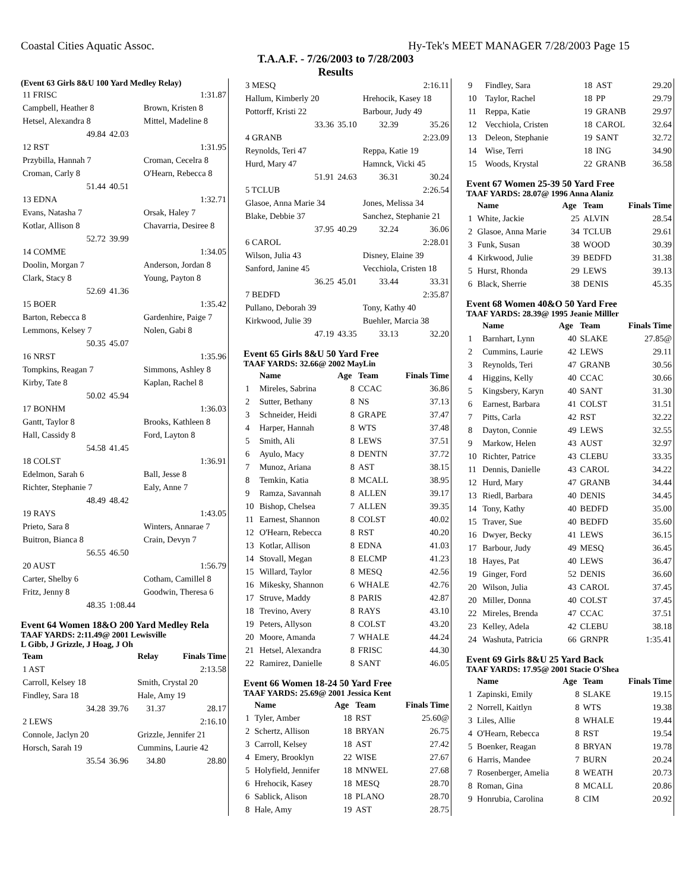Coastal Cities Aquatic Assoc. Hy-Tek's MEET MANAGER 7/28/2003 Page 15
T.A.A.F. - 7/26/2003 to 7/28/2003
Results
(Event 63 Girls 8&U 100 Yard Medley Relay)
| 11 FRISC | | | 1:31.87 |
| Campbell, Heather 8 | | Brown, Kristen 8 | |
| Hetsel, Alexandra 8 | | Mittel, Madeline 8 | |
| 49.84 | 42.03 | | |
| 12 RST | | | 1:31.95 |
| Przybilla, Hannah 7 | | Croman, Cecelra 8 | |
| Croman, Carly 8 | | O'Hearn, Rebecca 8 | |
| 51.44 | 40.51 | | |
| 13 EDNA | | | 1:32.71 |
| Evans, Natasha 7 | | Orsak, Haley 7 | |
| Kotlar, Allison 8 | | Chavarria, Desiree 8 | |
| 52.72 | 39.99 | | |
| 14 COMME | | | 1:34.05 |
| Doolin, Morgan 7 | | Anderson, Jordan 8 | |
| Clark, Stacy 8 | | Young, Payton 8 | |
| 52.69 | 41.36 | | |
| 15 BOER | | | 1:35.42 |
| Barton, Rebecca 8 | | Gardenhire, Paige 7 | |
| Lemmons, Kelsey 7 | | Nolen, Gabi 8 | |
| 50.35 | 45.07 | | |
| 16 NRST | | | 1:35.96 |
| Tompkins, Reagan 7 | | Simmons, Ashley 8 | |
| Kirby, Tate 8 | | Kaplan, Rachel 8 | |
| 50.02 | 45.94 | | |
| 17 BONHM | | | 1:36.03 |
| Gantt, Taylor 8 | | Brooks, Kathleen 8 | |
| Hall, Cassidy 8 | | Ford, Layton 8 | |
| 54.58 | 41.45 | | |
| 18 COLST | | | 1:36.91 |
| Edelmon, Sarah 6 | | Ball, Jesse 8 | |
| Richter, Stephanie 7 | | Ealy, Anne 7 | |
| 48.49 | 48.42 | | |
| 19 RAYS | | | 1:43.05 |
| Prieto, Sara 8 | | Winters, Annarae 7 | |
| Buitron, Bianca 8 | | Crain, Devyn 7 | |
| 56.55 | 46.50 | | |
| 20 AUST | | | 1:56.79 |
| Carter, Shelby 6 | | Cotham, Camillel 8 | |
| Fritz, Jenny 8 | | Goodwin, Theresa 6 | |
| 48.35 | 1:08.44 | | |
Event 64 Women 18&O 200 Yard Medley Rela
TAAF YARDS: 2:11.49@ 2001 Lewisville
L Gibb, J Grizzle, J Hoag, J Oh
| Team | | Relay | Finals Time |
| --- | --- | --- | --- |
| 1 AST | | | 2:13.58 |
| Carroll, Kelsey 18 | | Smith, Crystal 20 | |
| Findley, Sara 18 | | Hale, Amy 19 | |
| 34.28 | 39.76 | 31.37 | 28.17 |
| 2 LEWS | | | 2:16.10 |
| Connole, Jaclyn 20 | | Grizzle, Jennifer 21 | |
| Horsch, Sarah 19 | | Cummins, Laurie 42 | |
| 35.54 | 36.96 | 34.80 | 28.80 |
| 3 MESQ | | | 2:16.11 |
| Hallum, Kimberly 20 | | Hrehocik, Kasey 18 | |
| Pottorff, Kristi 22 | | Barbour, Judy 49 | |
| 33.36 | 35.10 | 32.39 | 35.26 |
| 4 GRANB | | | 2:23.09 |
| Reynolds, Teri 47 | | Reppa, Katie 19 | |
| Hurd, Mary 47 | | Hamnck, Vicki 45 | |
| 51.91 | 24.63 | 36.31 | 30.24 |
| 5 TCLUB | | | 2:26.54 |
| Glasoe, Anna Marie 34 | | Jones, Melissa 34 | |
| Blake, Debbie 37 | | Sanchez, Stephanie 21 | |
| 37.95 | 40.29 | 32.24 | 36.06 |
| 6 CAROL | | | 2:28.01 |
| Wilson, Julia 43 | | Disney, Elaine 39 | |
| Sanford, Janine 45 | | Vecchiola, Cristen 18 | |
| 36.25 | 45.01 | 33.44 | 33.31 |
| 7 BEDFD | | | 2:35.87 |
| Pullano, Deborah 39 | | Tony, Kathy 40 | |
| Kirkwood, Julie 39 | | Buehler, Marcia 38 | |
| 47.19 | 43.35 | 33.13 | 32.20 |
Event 65 Girls 8&U 50 Yard Free
TAAF YARDS: 32.66@ 2002 MayLin
| | Name | Age | Team | Finals Time |
| --- | --- | --- | --- | --- |
| 1 | Mireles, Sabrina | 8 | CCAC | 36.86 |
| 2 | Sutter, Bethany | 8 | NS | 37.13 |
| 3 | Schneider, Heidi | 8 | GRAPE | 37.47 |
| 4 | Harper, Hannah | 8 | WTS | 37.48 |
| 5 | Smith, Ali | 8 | LEWS | 37.51 |
| 6 | Ayulo, Macy | 8 | DENTN | 37.72 |
| 7 | Munoz, Ariana | 8 | AST | 38.15 |
| 8 | Temkin, Katia | 8 | MCALL | 38.95 |
| 9 | Ramza, Savannah | 8 | ALLEN | 39.17 |
| 10 | Bishop, Chelsea | 7 | ALLEN | 39.35 |
| 11 | Earnest, Shannon | 8 | COLST | 40.02 |
| 12 | O'Hearn, Rebecca | 8 | RST | 40.20 |
| 13 | Kotlar, Allison | 8 | EDNA | 41.03 |
| 14 | Stovall, Megan | 8 | ELCMP | 41.23 |
| 15 | Willard, Taylor | 8 | MESQ | 42.56 |
| 16 | Mikesky, Shannon | 6 | WHALE | 42.76 |
| 17 | Struve, Maddy | 8 | PARIS | 42.87 |
| 18 | Trevino, Avery | 8 | RAYS | 43.10 |
| 19 | Peters, Allyson | 8 | COLST | 43.20 |
| 20 | Moore, Amanda | 7 | WHALE | 44.24 |
| 21 | Hetsel, Alexandra | 8 | FRISC | 44.30 |
| 22 | Ramirez, Danielle | 8 | SANT | 46.05 |
Event 66 Women 18-24 50 Yard Free
TAAF YARDS: 25.69@ 2001 Jessica Kent
| | Name | Age | Team | Finals Time |
| --- | --- | --- | --- | --- |
| 1 | Tyler, Amber | 18 | RST | 25.60@ |
| 2 | Schertz, Allison | 18 | BRYAN | 26.75 |
| 3 | Carroll, Kelsey | 18 | AST | 27.42 |
| 4 | Emery, Brooklyn | 22 | WISE | 27.67 |
| 5 | Holyfield, Jennifer | 18 | MNWEL | 27.68 |
| 6 | Hrehocik, Kasey | 18 | MESQ | 28.70 |
| 6 | Sablick, Alison | 18 | PLANO | 28.70 |
| 8 | Hale, Amy | 19 | AST | 28.75 |
| 9 | Findley, Sara | 18 | AST | 29.20 |
| 10 | Taylor, Rachel | 18 | PP | 29.79 |
| 11 | Reppa, Katie | 19 | GRANB | 29.97 |
| 12 | Vecchiola, Cristen | 18 | CAROL | 32.64 |
| 13 | Deleon, Stephanie | 19 | SANT | 32.72 |
| 14 | Wise, Terri | 18 | ING | 34.90 |
| 15 | Woods, Krystal | 22 | GRANB | 36.58 |
Event 67 Women 25-39 50 Yard Free
TAAF YARDS: 28.07@ 1996 Anna Alaniz
| | Name | Age | Team | Finals Time |
| --- | --- | --- | --- | --- |
| 1 | White, Jackie | 25 | ALVIN | 28.54 |
| 2 | Glasoe, Anna Marie | 34 | TCLUB | 29.61 |
| 3 | Funk, Susan | 38 | WOOD | 30.39 |
| 4 | Kirkwood, Julie | 39 | BEDFD | 31.38 |
| 5 | Hurst, Rhonda | 29 | LEWS | 39.13 |
| 6 | Black, Sherrie | 38 | DENIS | 45.35 |
Event 68 Women 40&O 50 Yard Free
TAAF YARDS: 28.39@ 1995 Jeanie Milller
| | Name | Age | Team | Finals Time |
| --- | --- | --- | --- | --- |
| 1 | Barnhart, Lynn | 40 | SLAKE | 27.85@ |
| 2 | Cummins, Laurie | 42 | LEWS | 29.11 |
| 3 | Reynolds, Teri | 47 | GRANB | 30.56 |
| 4 | Higgins, Kelly | 40 | CCAC | 30.66 |
| 5 | Kingsbery, Karyn | 40 | SANT | 31.30 |
| 6 | Earnest, Barbara | 41 | COLST | 31.51 |
| 7 | Pitts, Carla | 42 | RST | 32.22 |
| 8 | Dayton, Connie | 49 | LEWS | 32.55 |
| 9 | Markow, Helen | 43 | AUST | 32.97 |
| 10 | Richter, Patrice | 43 | CLEBU | 33.35 |
| 11 | Dennis, Danielle | 43 | CAROL | 34.22 |
| 12 | Hurd, Mary | 47 | GRANB | 34.44 |
| 13 | Riedl, Barbara | 40 | DENIS | 34.45 |
| 14 | Tony, Kathy | 40 | BEDFD | 35.00 |
| 15 | Traver, Sue | 40 | BEDFD | 35.60 |
| 16 | Dwyer, Becky | 41 | LEWS | 36.15 |
| 17 | Barbour, Judy | 49 | MESQ | 36.45 |
| 18 | Hayes, Pat | 40 | LEWS | 36.47 |
| 19 | Ginger, Ford | 52 | DENIS | 36.60 |
| 20 | Wilson, Julia | 43 | CAROL | 37.45 |
| 20 | Miller, Donna | 40 | COLST | 37.45 |
| 22 | Mireles, Brenda | 47 | CCAC | 37.51 |
| 23 | Kelley, Adela | 42 | CLEBU | 38.18 |
| 24 | Washuta, Patricia | 66 | GRNPR | 1:35.41 |
Event 69 Girls 8&U 25 Yard Back
TAAF YARDS: 17.95@ 2001 Stacie O'Shea
| | Name | Age | Team | Finals Time |
| --- | --- | --- | --- | --- |
| 1 | Zapinski, Emily | 8 | SLAKE | 19.15 |
| 2 | Norrell, Kaitlyn | 8 | WTS | 19.38 |
| 3 | Liles, Allie | 8 | WHALE | 19.44 |
| 4 | O'Hearn, Rebecca | 8 | RST | 19.54 |
| 5 | Boenker, Reagan | 8 | BRYAN | 19.78 |
| 6 | Harris, Mandee | 7 | BURN | 20.24 |
| 7 | Rosenberger, Amelia | 8 | WEATH | 20.73 |
| 8 | Roman, Gina | 8 | MCALL | 20.86 |
| 9 | Honrubia, Carolina | 8 | CIM | 20.92 |